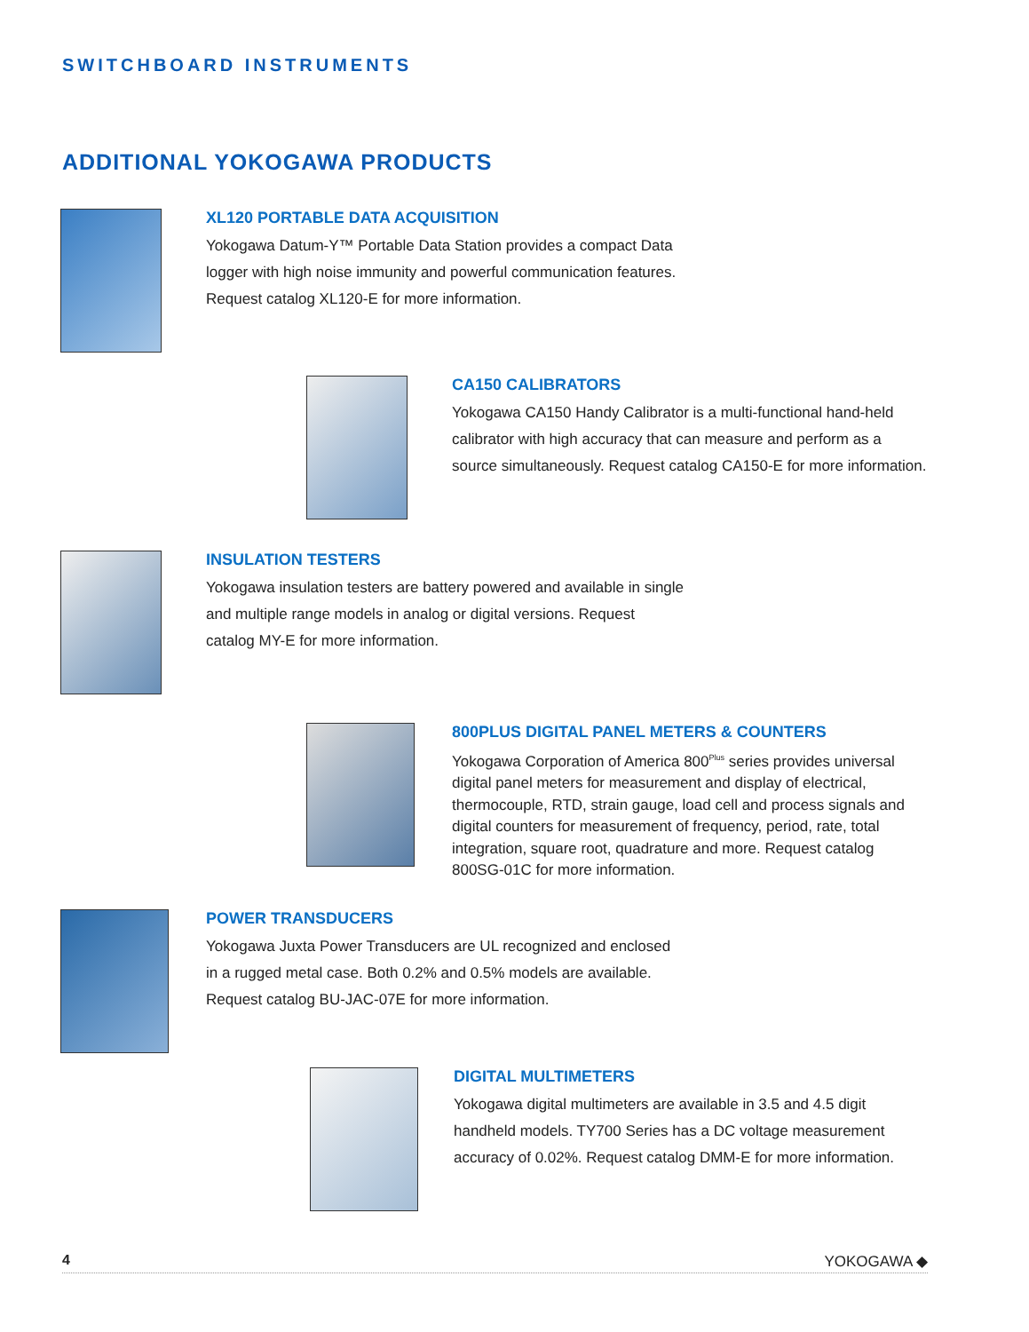SWITCHBOARD INSTRUMENTS
ADDITIONAL YOKOGAWA PRODUCTS
XL120 PORTABLE DATA ACQUISITION
Yokogawa Datum-Y™ Portable Data Station provides a compact Data logger with high noise immunity and powerful communication features. Request catalog XL120-E for more information.
CA150 CALIBRATORS
Yokogawa CA150 Handy Calibrator is a multi-functional hand-held calibrator with high accuracy that can measure and perform as a source simultaneously. Request catalog CA150-E for more information.
INSULATION TESTERS
Yokogawa insulation testers are battery powered and available in single and multiple range models in analog or digital versions. Request catalog MY-E for more information.
800PLUS DIGITAL PANEL METERS & COUNTERS
Yokogawa Corporation of America 800<sup>Plus</sup> series provides universal digital panel meters for measurement and display of electrical, thermocouple, RTD, strain gauge, load cell and process signals and digital counters for measurement of frequency, period, rate, total integration, square root, quadrature and more. Request catalog 800SG-01C for more information.
POWER TRANSDUCERS
Yokogawa Juxta Power Transducers are UL recognized and enclosed in a rugged metal case. Both 0.2% and 0.5% models are available. Request catalog BU-JAC-07E for more information.
DIGITAL MULTIMETERS
Yokogawa digital multimeters are available in 3.5 and 4.5 digit handheld models. TY700 Series has a DC voltage measurement accuracy of 0.02%. Request catalog DMM-E for more information.
4 YOKOGAWA ◆